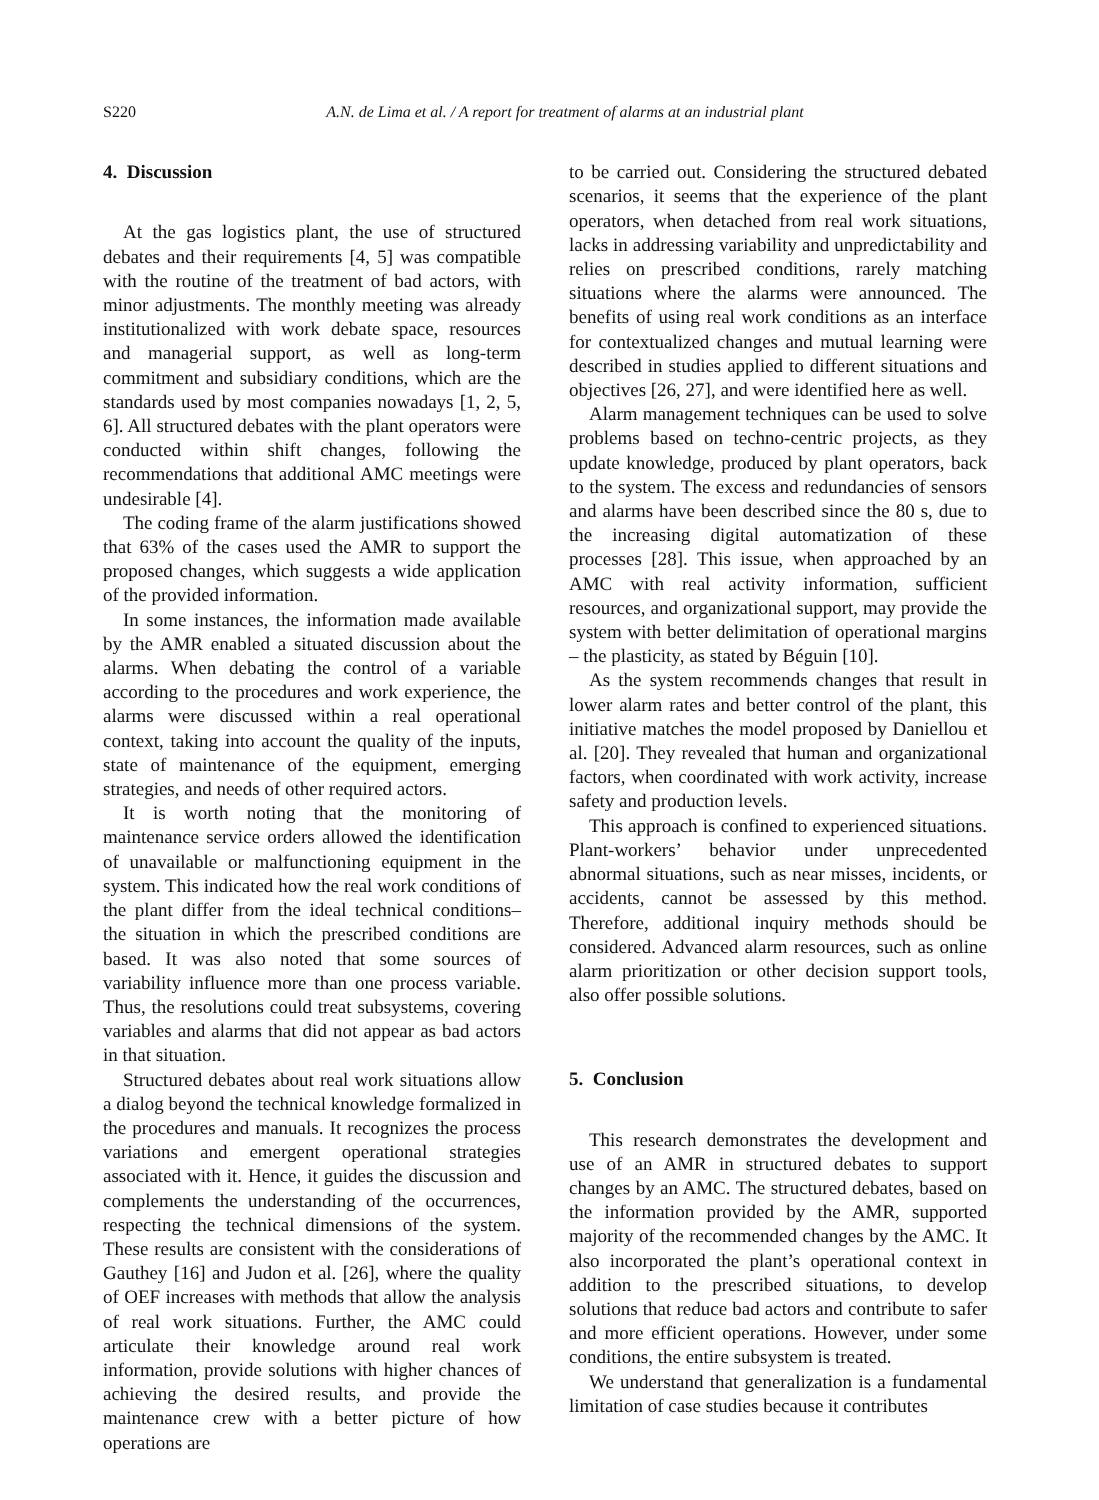S220 A.N. de Lima et al. / A report for treatment of alarms at an industrial plant
4. Discussion
At the gas logistics plant, the use of structured debates and their requirements [4, 5] was compatible with the routine of the treatment of bad actors, with minor adjustments. The monthly meeting was already institutionalized with work debate space, resources and managerial support, as well as long-term commitment and subsidiary conditions, which are the standards used by most companies nowadays [1, 2, 5, 6]. All structured debates with the plant operators were conducted within shift changes, following the recommendations that additional AMC meetings were undesirable [4].
The coding frame of the alarm justifications showed that 63% of the cases used the AMR to support the proposed changes, which suggests a wide application of the provided information.
In some instances, the information made available by the AMR enabled a situated discussion about the alarms. When debating the control of a variable according to the procedures and work experience, the alarms were discussed within a real operational context, taking into account the quality of the inputs, state of maintenance of the equipment, emerging strategies, and needs of other required actors.
It is worth noting that the monitoring of maintenance service orders allowed the identification of unavailable or malfunctioning equipment in the system. This indicated how the real work conditions of the plant differ from the ideal technical conditions– the situation in which the prescribed conditions are based. It was also noted that some sources of variability influence more than one process variable. Thus, the resolutions could treat subsystems, covering variables and alarms that did not appear as bad actors in that situation.
Structured debates about real work situations allow a dialog beyond the technical knowledge formalized in the procedures and manuals. It recognizes the process variations and emergent operational strategies associated with it. Hence, it guides the discussion and complements the understanding of the occurrences, respecting the technical dimensions of the system. These results are consistent with the considerations of Gauthey [16] and Judon et al. [26], where the quality of OEF increases with methods that allow the analysis of real work situations. Further, the AMC could articulate their knowledge around real work information, provide solutions with higher chances of achieving the desired results, and provide the maintenance crew with a better picture of how operations are
to be carried out. Considering the structured debated scenarios, it seems that the experience of the plant operators, when detached from real work situations, lacks in addressing variability and unpredictability and relies on prescribed conditions, rarely matching situations where the alarms were announced. The benefits of using real work conditions as an interface for contextualized changes and mutual learning were described in studies applied to different situations and objectives [26, 27], and were identified here as well.
Alarm management techniques can be used to solve problems based on techno-centric projects, as they update knowledge, produced by plant operators, back to the system. The excess and redundancies of sensors and alarms have been described since the 80 s, due to the increasing digital automatization of these processes [28]. This issue, when approached by an AMC with real activity information, sufficient resources, and organizational support, may provide the system with better delimitation of operational margins – the plasticity, as stated by Béguin [10].
As the system recommends changes that result in lower alarm rates and better control of the plant, this initiative matches the model proposed by Daniellou et al. [20]. They revealed that human and organizational factors, when coordinated with work activity, increase safety and production levels.
This approach is confined to experienced situations. Plant-workers’ behavior under unprecedented abnormal situations, such as near misses, incidents, or accidents, cannot be assessed by this method. Therefore, additional inquiry methods should be considered. Advanced alarm resources, such as online alarm prioritization or other decision support tools, also offer possible solutions.
5. Conclusion
This research demonstrates the development and use of an AMR in structured debates to support changes by an AMC. The structured debates, based on the information provided by the AMR, supported majority of the recommended changes by the AMC. It also incorporated the plant’s operational context in addition to the prescribed situations, to develop solutions that reduce bad actors and contribute to safer and more efficient operations. However, under some conditions, the entire subsystem is treated.
We understand that generalization is a fundamental limitation of case studies because it contributes